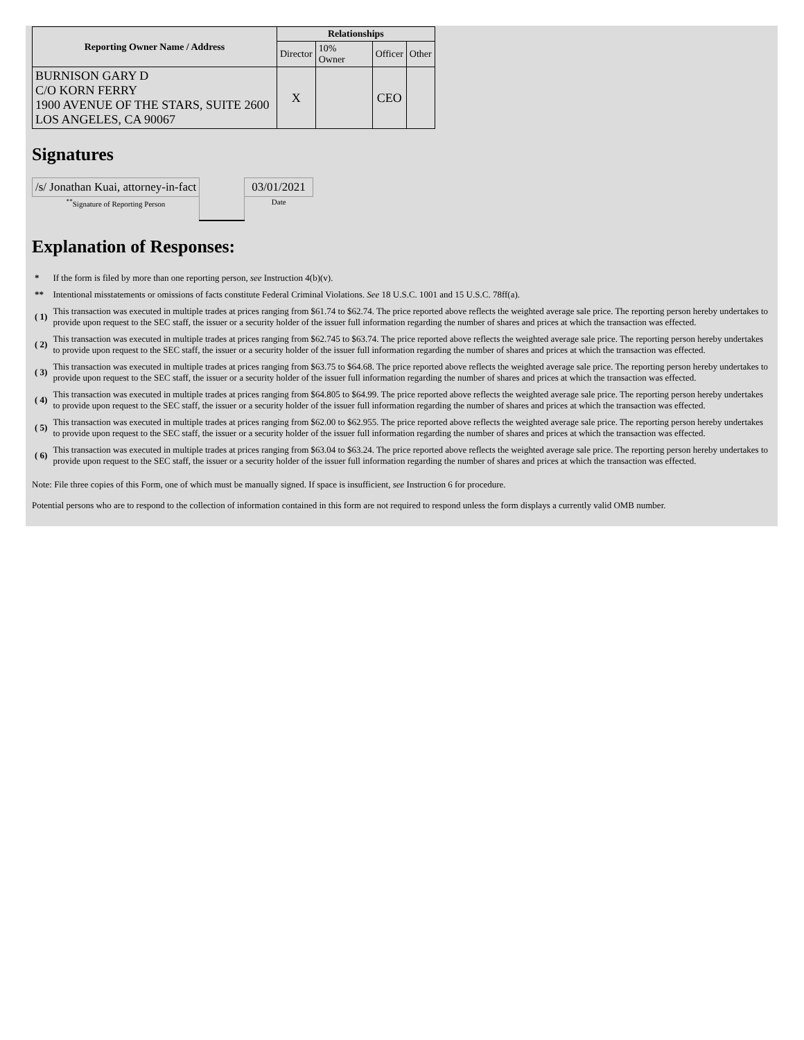| Reporting Owner Name / Address | Relationships | | | |
| --- | --- | --- | --- | --- |
| | Director | 10% Owner | Officer | Other |
| BURNISON GARY D C/O KORN FERRY 1900 AVENUE OF THE STARS, SUITE 2600 LOS ANGELES, CA 90067 | X | | CEO | |
Signatures
| /s/ Jonathan Kuai, attorney-in-fact | | 03/01/2021 |
| <sup>**</sup> Signature of Reporting Person | | Date |
Explanation of Responses:
| * | If the form is filed by more than one reporting person, see Instruction 4(b)(v). |
| ** | Intentional misstatements or omissions of facts constitute Federal Criminal Violations. See 18 U.S.C. 1001 and 15 U.S.C. 78ff(a). |
| ( 1) | This transaction was executed in multiple trades at prices ranging from $61.74 to $62.74. The price reported above reflects the weighted average sale price. The reporting person hereby undertakes to provide upon request to the SEC staff, the issuer or a security holder of the issuer full information regarding the number of shares and prices at which the transaction was effected. |
| ( 2) | This transaction was executed in multiple trades at prices ranging from $62.745 to $63.74. The price reported above reflects the weighted average sale price. The reporting person hereby undertakes to provide upon request to the SEC staff, the issuer or a security holder of the issuer full information regarding the number of shares and prices at which the transaction was effected. |
| ( 3) | This transaction was executed in multiple trades at prices ranging from $63.75 to $64.68. The price reported above reflects the weighted average sale price. The reporting person hereby undertakes to provide upon request to the SEC staff, the issuer or a security holder of the issuer full information regarding the number of shares and prices at which the transaction was effected. |
| ( 4) | This transaction was executed in multiple trades at prices ranging from $64.805 to $64.99. The price reported above reflects the weighted average sale price. The reporting person hereby undertakes to provide upon request to the SEC staff, the issuer or a security holder of the issuer full information regarding the number of shares and prices at which the transaction was effected. |
| ( 5) | This transaction was executed in multiple trades at prices ranging from $62.00 to $62.955. The price reported above reflects the weighted average sale price. The reporting person hereby undertakes to provide upon request to the SEC staff, the issuer or a security holder of the issuer full information regarding the number of shares and prices at which the transaction was effected. |
| ( 6) | This transaction was executed in multiple trades at prices ranging from $63.04 to $63.24. The price reported above reflects the weighted average sale price. The reporting person hereby undertakes to provide upon request to the SEC staff, the issuer or a security holder of the issuer full information regarding the number of shares and prices at which the transaction was effected. |
Note: File three copies of this Form, one of which must be manually signed. If space is insufficient, see Instruction 6 for procedure.
Potential persons who are to respond to the collection of information contained in this form are not required to respond unless the form displays a currently valid OMB number.